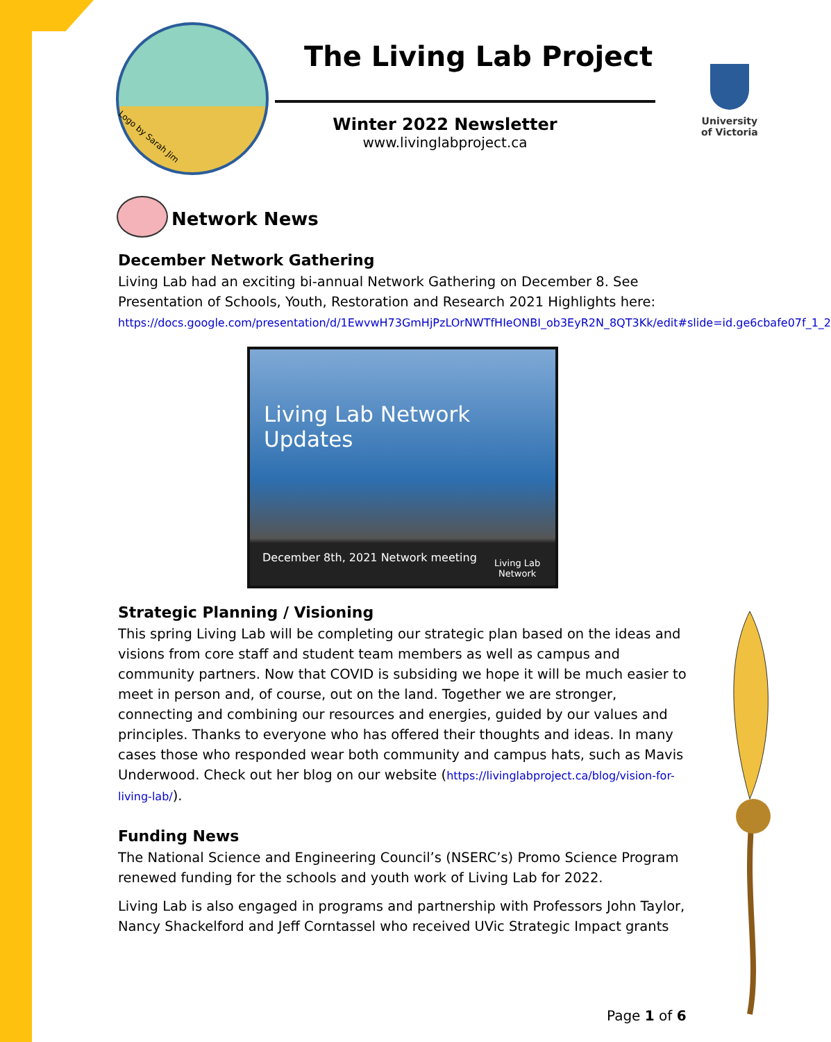The Living Lab Project
Winter 2022 Newsletter
www.livinglabproject.ca
University
of Victoria
Logo by Sarah Jim
Network News
December Network Gathering
Living Lab had an exciting bi-annual Network Gathering on December 8. See Presentation of Schools, Youth, Restoration and Research 2021 Highlights here:
https://docs.google.com/presentation/d/1EwvwH73GmHjPzLOrNWTfHIeONBI_ob3EyR2N_8QT3Kk/edit#slide=id.ge6cbafe07f_1_2
Living Lab Network Updates
December 8th, 2021 Network meeting
Living Lab
Network
Strategic Planning / Visioning
This spring Living Lab will be completing our strategic plan based on the ideas and visions from core staff and student team members as well as campus and community partners. Now that COVID is subsiding we hope it will be much easier to meet in person and, of course, out on the land. Together we are stronger, connecting and combining our resources and energies, guided by our values and principles. Thanks to everyone who has offered their thoughts and ideas. In many cases those who responded wear both community and campus hats, such as Mavis Underwood. Check out her blog on our website (https://livinglabproject.ca/blog/vision-for-living-lab/).
Funding News
The National Science and Engineering Council’s (NSERC’s) Promo Science Program renewed funding for the schools and youth work of Living Lab for 2022.
Living Lab is also engaged in programs and partnership with Professors John Taylor, Nancy Shackelford and Jeff Corntassel who received UVic Strategic Impact grants
Page 1 of 6